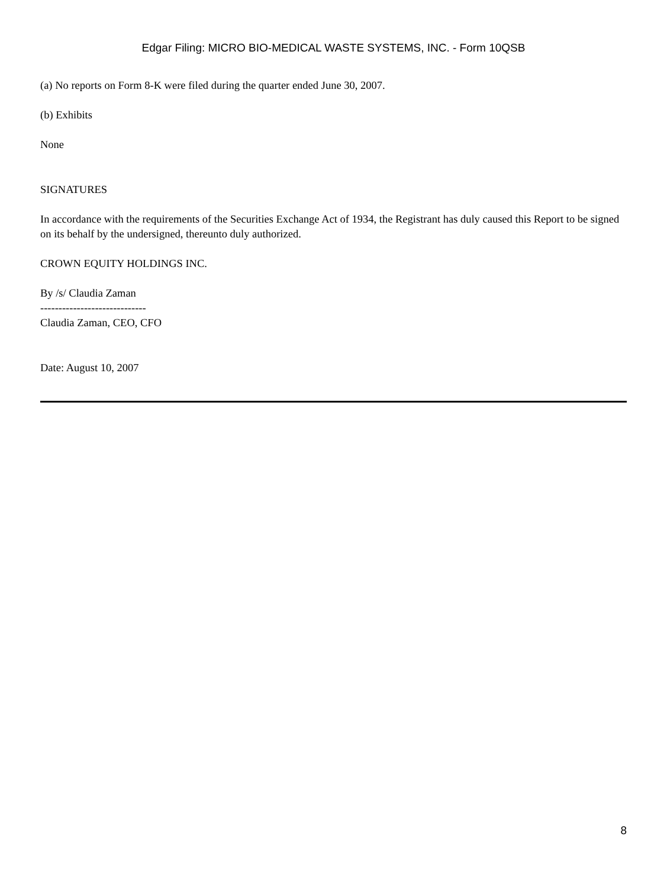Edgar Filing: MICRO BIO-MEDICAL WASTE SYSTEMS, INC. - Form 10QSB
(a) No reports on Form 8-K were filed during the quarter ended June 30, 2007.
(b) Exhibits
None
SIGNATURES
In accordance with the requirements of the Securities Exchange Act of 1934, the Registrant has duly caused this Report to be signed on its behalf by the undersigned, thereunto duly authorized.
CROWN EQUITY HOLDINGS INC.
By /s/ Claudia Zaman
-----------------------------
Claudia Zaman, CEO, CFO
Date: August 10, 2007
8